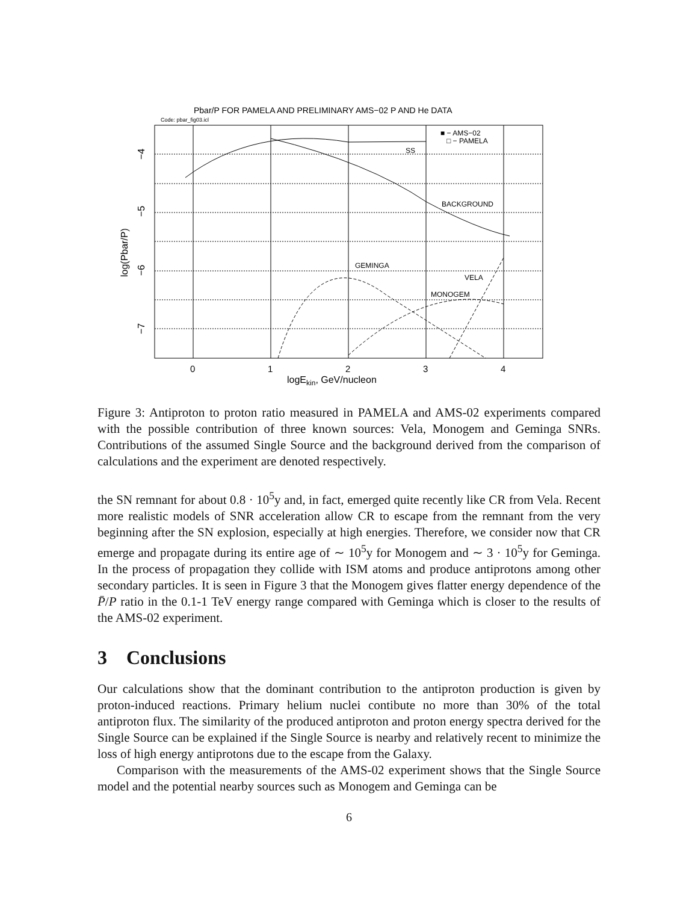Pbar/P FOR PAMELA AND PRELIMINARY AMS−02 P AND He DATA
Code: pbar_fig03.icl
■ − AMS−02
□ − PAMELA
SS
BACKGROUND
GEMINGA
VELA
MONOGEM
−4
−5
−6
−7
log(Pbar/P)
0
1
2
3
4
logEkin, GeV/nucleon
Figure 3: Antiproton to proton ratio measured in PAMELA and AMS-02 experiments compared with the possible contribution of three known sources: Vela, Monogem and Geminga SNRs. Contributions of the assumed Single Source and the background derived from the comparison of calculations and the experiment are denoted respectively.
the SN remnant for about 0.8 · 10<sup>5</sup>y and, in fact, emerged quite recently like CR from Vela. Recent more realistic models of SNR acceleration allow CR to escape from the remnant from the very beginning after the SN explosion, especially at high energies. Therefore, we consider now that CR emerge and propagate during its entire age of ∼ 10<sup>5</sup>y for Monogem and ∼ 3 · 10<sup>5</sup>y for Geminga. In the process of propagation they collide with ISM atoms and produce antiprotons among other secondary particles. It is seen in Figure 3 that the Monogem gives flatter energy dependence of the P̄/P ratio in the 0.1-1 TeV energy range compared with Geminga which is closer to the results of the AMS-02 experiment.
3 Conclusions
Our calculations show that the dominant contribution to the antiproton production is given by proton-induced reactions. Primary helium nuclei contibute no more than 30% of the total antiproton flux. The similarity of the produced antiproton and proton energy spectra derived for the Single Source can be explained if the Single Source is nearby and relatively recent to minimize the loss of high energy antiprotons due to the escape from the Galaxy.
Comparison with the measurements of the AMS-02 experiment shows that the Single Source model and the potential nearby sources such as Monogem and Geminga can be
6